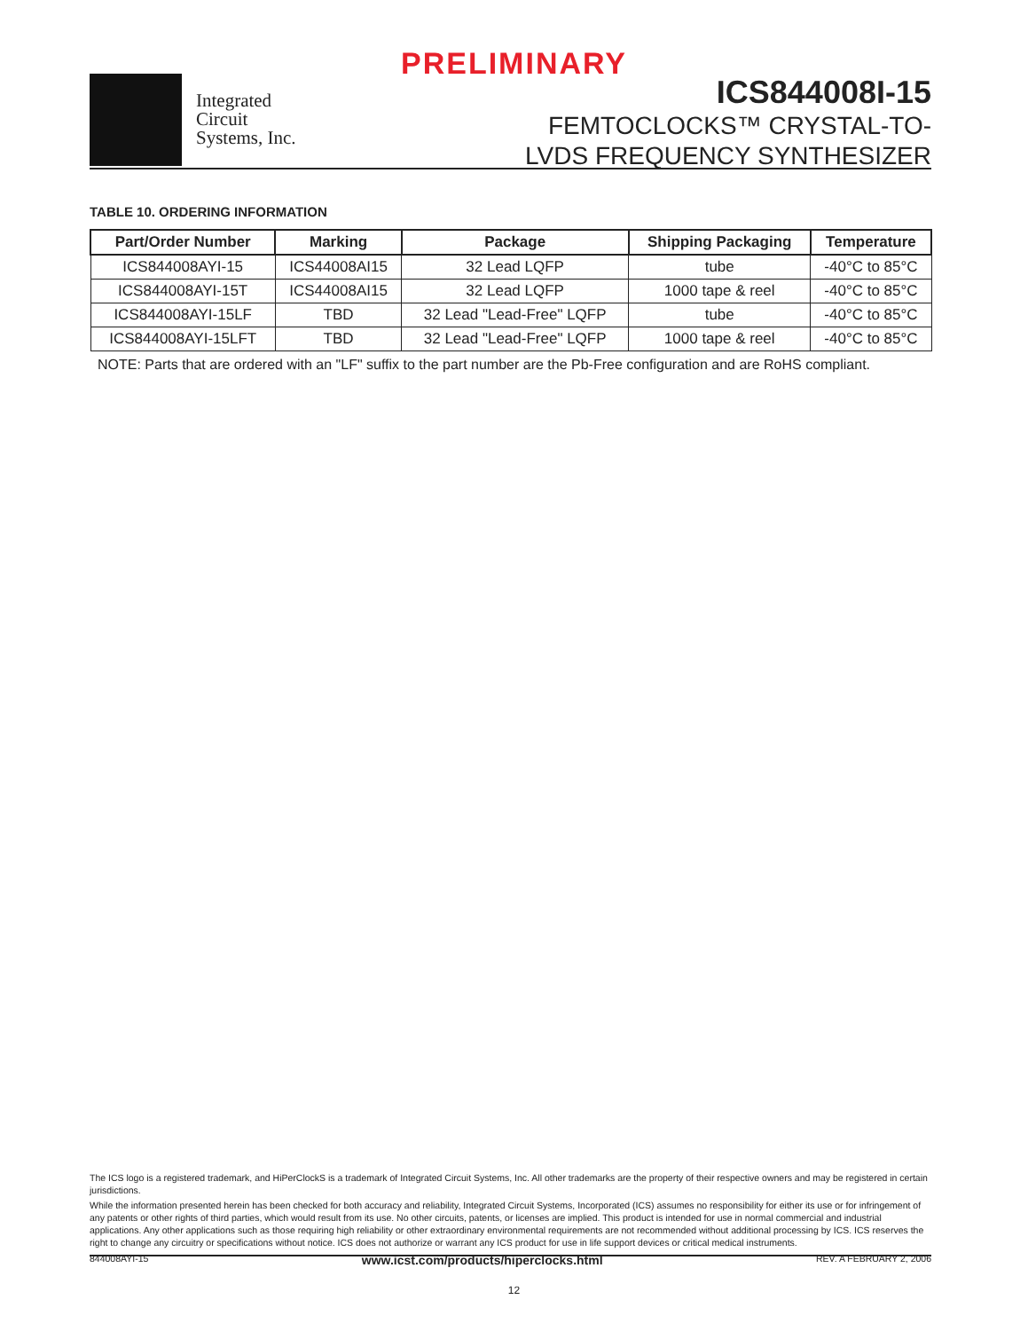PRELIMINARY
Integrated
Circuit
Systems, Inc.
ICS844008I-15
FEMTOCLOCKS™ CRYSTAL-TO-
LVDS FREQUENCY SYNTHESIZER
TABLE 10. ORDERING INFORMATION
| Part/Order Number | Marking | Package | Shipping Packaging | Temperature |
| --- | --- | --- | --- | --- |
| ICS844008AYI-15 | ICS44008AI15 | 32 Lead LQFP | tube | -40°C to 85°C |
| ICS844008AYI-15T | ICS44008AI15 | 32 Lead LQFP | 1000 tape & reel | -40°C to 85°C |
| ICS844008AYI-15LF | TBD | 32 Lead "Lead-Free" LQFP | tube | -40°C to 85°C |
| ICS844008AYI-15LFT | TBD | 32 Lead "Lead-Free" LQFP | 1000 tape & reel | -40°C to 85°C |
NOTE: Parts that are ordered with an "LF" suffix to the part number are the Pb-Free configuration and are RoHS compliant.
The ICS logo is a registered trademark, and HiPerClockS is a trademark of Integrated Circuit Systems, Inc. All other trademarks are the property of their respective owners and may be registered in certain jurisdictions.
While the information presented herein has been checked for both accuracy and reliability, Integrated Circuit Systems, Incorporated (ICS) assumes no responsibility for either its use or for infringement of any patents or other rights of third parties, which would result from its use. No other circuits, patents, or licenses are implied. This product is intended for use in normal commercial and industrial applications. Any other applications such as those requiring high reliability or other extraordinary environmental requirements are not recommended without additional processing by ICS. ICS reserves the right to change any circuitry or specifications without notice. ICS does not authorize or warrant any ICS product for use in life support devices or critical medical instruments.
844008AYI-15 www.icst.com/products/hiperclocks.html REV. A FEBRUARY 2, 2006
12